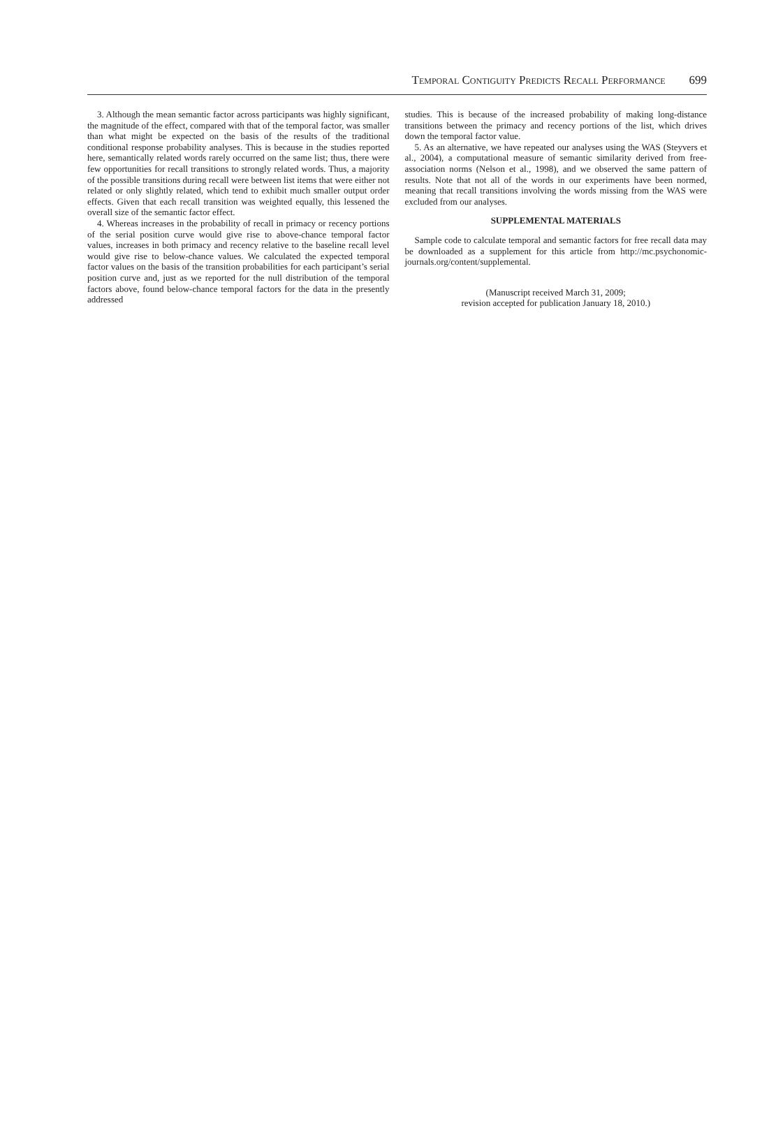Temporal Contiguity Predicts Recall Performance 699
3. Although the mean semantic factor across participants was highly significant, the magnitude of the effect, compared with that of the temporal factor, was smaller than what might be expected on the basis of the results of the traditional conditional response probability analyses. This is because in the studies reported here, semantically related words rarely occurred on the same list; thus, there were few opportunities for recall transitions to strongly related words. Thus, a majority of the possible transitions during recall were between list items that were either not related or only slightly related, which tend to exhibit much smaller output order effects. Given that each recall transition was weighted equally, this lessened the overall size of the semantic factor effect.
4. Whereas increases in the probability of recall in primacy or recency portions of the serial position curve would give rise to above-chance temporal factor values, increases in both primacy and recency relative to the baseline recall level would give rise to below-chance values. We calculated the expected temporal factor values on the basis of the transition probabilities for each participant’s serial position curve and, just as we reported for the null distribution of the temporal factors above, found below-chance temporal factors for the data in the presently addressed
studies. This is because of the increased probability of making long-distance transitions between the primacy and recency portions of the list, which drives down the temporal factor value.
5. As an alternative, we have repeated our analyses using the WAS (Steyvers et al., 2004), a computational measure of semantic similarity derived from free-association norms (Nelson et al., 1998), and we observed the same pattern of results. Note that not all of the words in our experiments have been normed, meaning that recall transitions involving the words missing from the WAS were excluded from our analyses.
SUPPLEMENTAL MATERIALS
Sample code to calculate temporal and semantic factors for free recall data may be downloaded as a supplement for this article from http://mc.psychonomic-journals.org/content/supplemental.
(Manuscript received March 31, 2009;
revision accepted for publication January 18, 2010.)